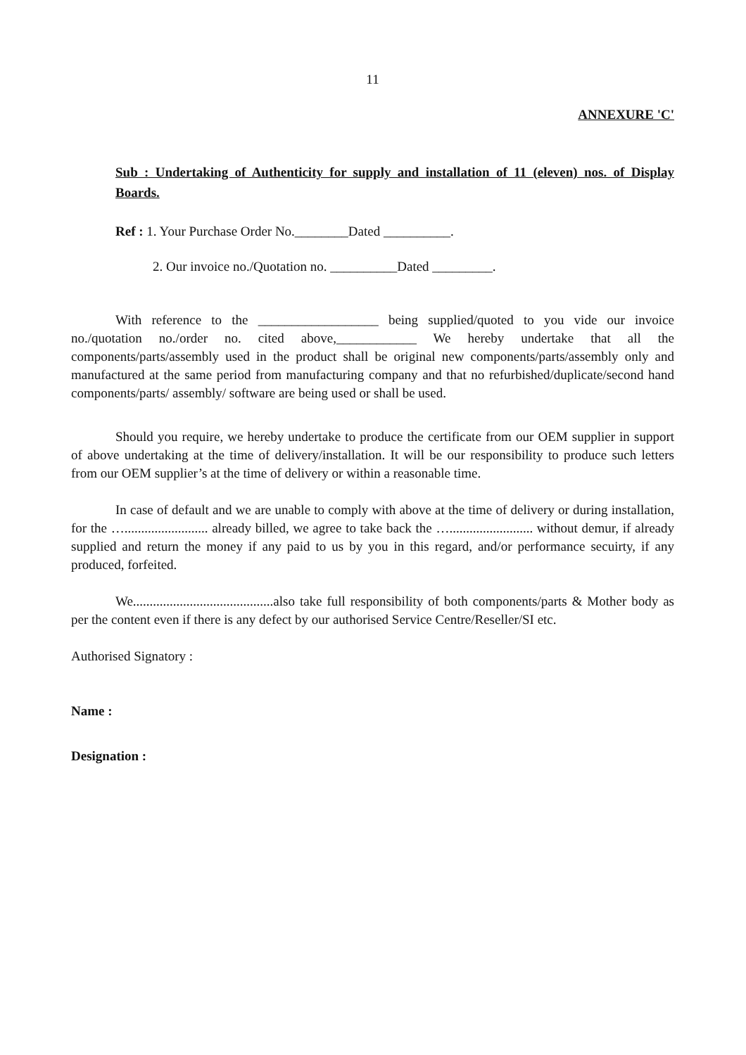11
ANNEXURE 'C'
Sub : Undertaking of Authenticity for supply and installation of 11 (eleven) nos. of Display Boards.
Ref : 1. Your Purchase Order No.________Dated __________.
2. Our invoice no./Quotation no. __________Dated _________.
With reference to the __________________ being supplied/quoted to you vide our invoice no./quotation no./order no. cited above,____________ We hereby undertake that all the components/parts/assembly used in the product shall be original new components/parts/assembly only and manufactured at the same period from manufacturing company and that no refurbished/duplicate/second hand components/parts/ assembly/ software are being used or shall be used.
Should you require, we hereby undertake to produce the certificate from our OEM supplier in support of above undertaking at the time of delivery/installation. It will be our responsibility to produce such letters from our OEM supplier’s at the time of delivery or within a reasonable time.
In case of default and we are unable to comply with above at the time of delivery or during installation, for the …......................... already billed, we agree to take back the …......................... without demur, if already supplied and return the money if any paid to us by you in this regard, and/or performance secuirty, if any produced, forfeited.
We..........................................also take full responsibility of both components/parts & Mother body as per the content even if there is any defect by our authorised Service Centre/Reseller/SI etc.
Authorised Signatory :
Name :
Designation :